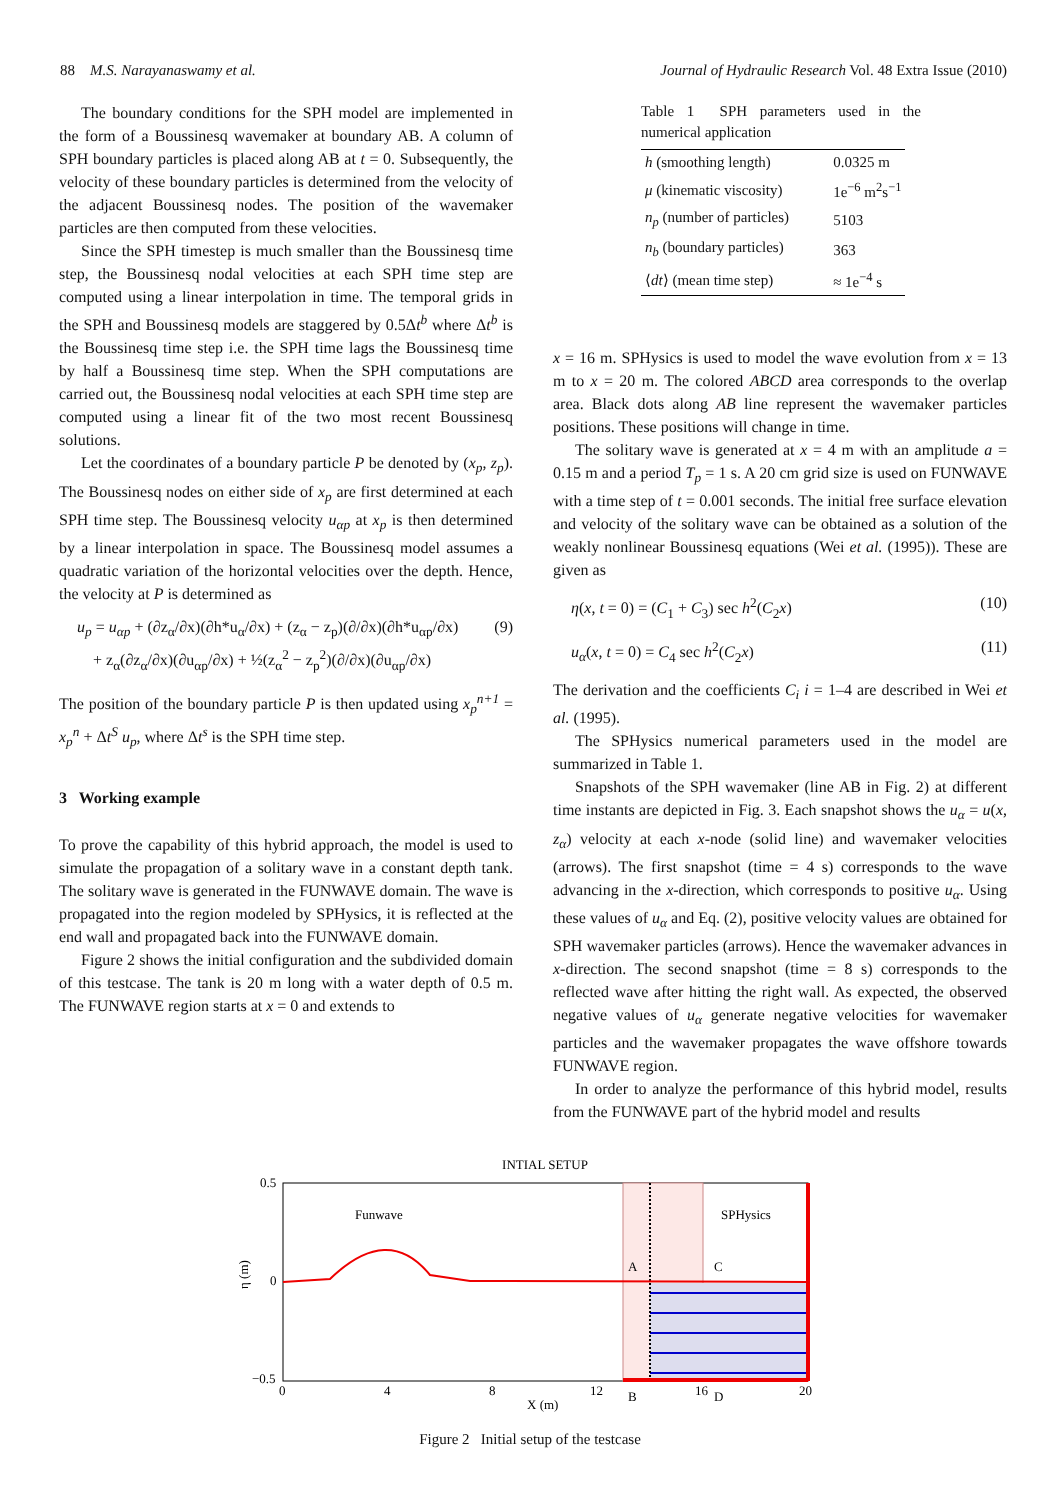88 M.S. Narayanaswamy et al. Journal of Hydraulic Research Vol. 48 Extra Issue (2010)
The boundary conditions for the SPH model are implemented in the form of a Boussinesq wavemaker at boundary AB. A column of SPH boundary particles is placed along AB at t = 0. Subsequently, the velocity of these boundary particles is determined from the velocity of the adjacent Boussinesq nodes. The position of the wavemaker particles are then computed from these velocities.
Since the SPH timestep is much smaller than the Boussinesq time step, the Boussinesq nodal velocities at each SPH time step are computed using a linear interpolation in time. The temporal grids in the SPH and Boussinesq models are staggered by 0.5Δt<sup>b</sup> where Δt<sup>b</sup> is the Boussinesq time step i.e. the SPH time lags the Boussinesq time by half a Boussinesq time step. When the SPH computations are carried out, the Boussinesq nodal velocities at each SPH time step are computed using a linear fit of the two most recent Boussinesq solutions.
Let the coordinates of a boundary particle P be denoted by (x<sub>p</sub>, z<sub>p</sub>). The Boussinesq nodes on either side of x<sub>p</sub> are first determined at each SPH time step. The Boussinesq velocity u<sub>αp</sub> at x<sub>p</sub> is then determined by a linear interpolation in space. The Boussinesq model assumes a quadratic variation of the horizontal velocities over the depth. Hence, the velocity at P is determined as
u<sub>p</sub> = u<sub>αp</sub> + (∂z<sub>α</sub>/∂x)(∂h*u<sub>α</sub>/∂x) + (z<sub>α</sub> − z<sub>p</sub>)(∂/∂x)(∂h*u<sub>αp</sub>/∂x)
+ z<sub>α</sub>(∂z<sub>α</sub>/∂x)(∂u<sub>αp</sub>/∂x) + ½(z<sub>α</sub><sup>2</sup> − z<sub>p</sub><sup>2</sup>)(∂/∂x)(∂u<sub>αp</sub>/∂x) (9)
The position of the boundary particle P is then updated using x<sub>p</sub><sup>n+1</sup> = x<sub>p</sub><sup>n</sup> + Δt<sup>S</sup> u<sub>p</sub>, where Δt<sup>s</sup> is the SPH time step.
3 Working example
To prove the capability of this hybrid approach, the model is used to simulate the propagation of a solitary wave in a constant depth tank. The solitary wave is generated in the FUNWAVE domain. The wave is propagated into the region modeled by SPHysics, it is reflected at the end wall and propagated back into the FUNWAVE domain.
Figure 2 shows the initial configuration and the subdivided domain of this testcase. The tank is 20 m long with a water depth of 0.5 m. The FUNWAVE region starts at x = 0 and extends to
Table 1 SPH parameters used in the numerical application
| h (smoothing length) | 0.0325 m |
| μ (kinematic viscosity) | 1e<sup>−6</sup> m<sup>2</sup>s<sup>−1</sup> |
| n<sub>p</sub> (number of particles) | 5103 |
| n<sub>b</sub> (boundary particles) | 363 |
| ⟨ dt ⟩ (mean time step) | ≈ 1e<sup>−4</sup> s |
x = 16 m. SPHysics is used to model the wave evolution from x = 13 m to x = 20 m. The colored ABCD area corresponds to the overlap area. Black dots along AB line represent the wavemaker particles positions. These positions will change in time.
The solitary wave is generated at x = 4 m with an amplitude a = 0.15 m and a period T<sub>p</sub> = 1 s. A 20 cm grid size is used on FUNWAVE with a time step of t = 0.001 seconds. The initial free surface elevation and velocity of the solitary wave can be obtained as a solution of the weakly nonlinear Boussinesq equations (Wei et al. (1995)). These are given as
η(x, t = 0) = (C<sub>1</sub> + C<sub>3</sub>) sec h<sup>2</sup>(C<sub>2</sub>x) (10)
u<sub>α</sub>(x, t = 0) = C<sub>4</sub> sec h<sup>2</sup>(C<sub>2</sub>x) (11)
The derivation and the coefficients C<sub>i</sub> i = 1–4 are described in Wei et al. (1995).
The SPHysics numerical parameters used in the model are summarized in Table 1.
Snapshots of the SPH wavemaker (line AB in Fig. 2) at different time instants are depicted in Fig. 3. Each snapshot shows the u<sub>α</sub> = u(x, z<sub>α</sub>) velocity at each x-node (solid line) and wavemaker velocities (arrows). The first snapshot (time = 4 s) corresponds to the wave advancing in the x-direction, which corresponds to positive u<sub>α</sub>. Using these values of u<sub>α</sub> and Eq. (2), positive velocity values are obtained for SPH wavemaker particles (arrows). Hence the wavemaker advances in x-direction. The second snapshot (time = 8 s) corresponds to the reflected wave after hitting the right wall. As expected, the observed negative values of u<sub>α</sub> generate negative velocities for wavemaker particles and the wavemaker propagates the wave offshore towards FUNWAVE region.
In order to analyze the performance of this hybrid model, results from the FUNWAVE part of the hybrid model and results
INTIAL SETUP
Funwave
SPHysics
A
C
B
D
0.5
0
−0.5
0
4
8
12
16
20
X (m)
η (m)
Figure 2 Initial setup of the testcase